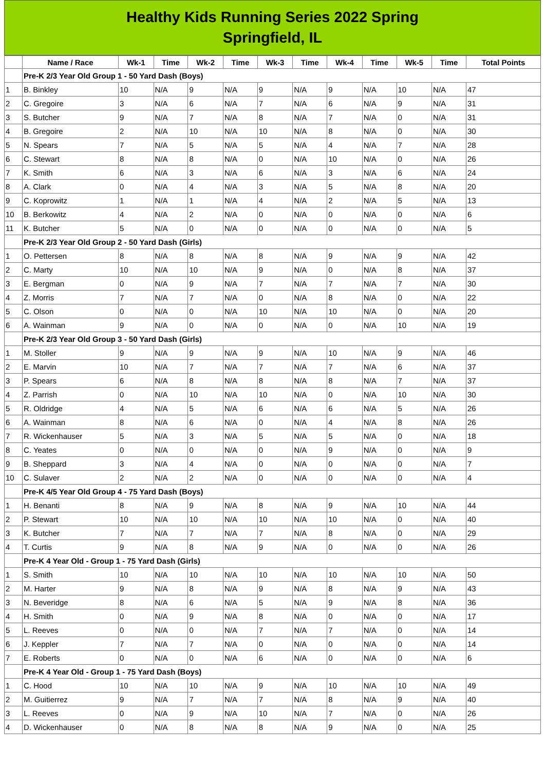Healthy Kids Running Series 2022 Spring
Springfield, IL
| | Name / Race | Wk-1 | Time | Wk-2 | Time | Wk-3 | Time | Wk-4 | Time | Wk-5 | Time | Total Points |
| --- | --- | --- | --- | --- | --- | --- | --- | --- | --- | --- | --- | --- |
| | Pre-K 2/3 Year Old Group 1 - 50 Yard Dash (Boys) | | | | | | | | | | | |
| 1 | B. Binkley | 10 | N/A | 9 | N/A | 9 | N/A | 9 | N/A | 10 | N/A | 47 |
| 2 | C. Gregoire | 3 | N/A | 6 | N/A | 7 | N/A | 6 | N/A | 9 | N/A | 31 |
| 3 | S. Butcher | 9 | N/A | 7 | N/A | 8 | N/A | 7 | N/A | 0 | N/A | 31 |
| 4 | B. Gregoire | 2 | N/A | 10 | N/A | 10 | N/A | 8 | N/A | 0 | N/A | 30 |
| 5 | N. Spears | 7 | N/A | 5 | N/A | 5 | N/A | 4 | N/A | 7 | N/A | 28 |
| 6 | C. Stewart | 8 | N/A | 8 | N/A | 0 | N/A | 10 | N/A | 0 | N/A | 26 |
| 7 | K. Smith | 6 | N/A | 3 | N/A | 6 | N/A | 3 | N/A | 6 | N/A | 24 |
| 8 | A. Clark | 0 | N/A | 4 | N/A | 3 | N/A | 5 | N/A | 8 | N/A | 20 |
| 9 | C. Koprowitz | 1 | N/A | 1 | N/A | 4 | N/A | 2 | N/A | 5 | N/A | 13 |
| 10 | B. Berkowitz | 4 | N/A | 2 | N/A | 0 | N/A | 0 | N/A | 0 | N/A | 6 |
| 11 | K. Butcher | 5 | N/A | 0 | N/A | 0 | N/A | 0 | N/A | 0 | N/A | 5 |
| | Pre-K 2/3 Year Old Group 2 - 50 Yard Dash (Girls) | | | | | | | | | | | |
| 1 | O. Pettersen | 8 | N/A | 8 | N/A | 8 | N/A | 9 | N/A | 9 | N/A | 42 |
| 2 | C. Marty | 10 | N/A | 10 | N/A | 9 | N/A | 0 | N/A | 8 | N/A | 37 |
| 3 | E. Bergman | 0 | N/A | 9 | N/A | 7 | N/A | 7 | N/A | 7 | N/A | 30 |
| 4 | Z. Morris | 7 | N/A | 7 | N/A | 0 | N/A | 8 | N/A | 0 | N/A | 22 |
| 5 | C. Olson | 0 | N/A | 0 | N/A | 10 | N/A | 10 | N/A | 0 | N/A | 20 |
| 6 | A. Wainman | 9 | N/A | 0 | N/A | 0 | N/A | 0 | N/A | 10 | N/A | 19 |
| | Pre-K 2/3 Year Old Group 3 - 50 Yard Dash (Girls) | | | | | | | | | | | |
| 1 | M. Stoller | 9 | N/A | 9 | N/A | 9 | N/A | 10 | N/A | 9 | N/A | 46 |
| 2 | E. Marvin | 10 | N/A | 7 | N/A | 7 | N/A | 7 | N/A | 6 | N/A | 37 |
| 3 | P. Spears | 6 | N/A | 8 | N/A | 8 | N/A | 8 | N/A | 7 | N/A | 37 |
| 4 | Z. Parrish | 0 | N/A | 10 | N/A | 10 | N/A | 0 | N/A | 10 | N/A | 30 |
| 5 | R. Oldridge | 4 | N/A | 5 | N/A | 6 | N/A | 6 | N/A | 5 | N/A | 26 |
| 6 | A. Wainman | 8 | N/A | 6 | N/A | 0 | N/A | 4 | N/A | 8 | N/A | 26 |
| 7 | R. Wickenhauser | 5 | N/A | 3 | N/A | 5 | N/A | 5 | N/A | 0 | N/A | 18 |
| 8 | C. Yeates | 0 | N/A | 0 | N/A | 0 | N/A | 9 | N/A | 0 | N/A | 9 |
| 9 | B. Sheppard | 3 | N/A | 4 | N/A | 0 | N/A | 0 | N/A | 0 | N/A | 7 |
| 10 | C. Sulaver | 2 | N/A | 2 | N/A | 0 | N/A | 0 | N/A | 0 | N/A | 4 |
| | Pre-K 4/5 Year Old Group 4 - 75 Yard Dash (Boys) | | | | | | | | | | | |
| 1 | H. Benanti | 8 | N/A | 9 | N/A | 8 | N/A | 9 | N/A | 10 | N/A | 44 |
| 2 | P. Stewart | 10 | N/A | 10 | N/A | 10 | N/A | 10 | N/A | 0 | N/A | 40 |
| 3 | K. Butcher | 7 | N/A | 7 | N/A | 7 | N/A | 8 | N/A | 0 | N/A | 29 |
| 4 | T. Curtis | 9 | N/A | 8 | N/A | 9 | N/A | 0 | N/A | 0 | N/A | 26 |
| | Pre-K 4 Year Old - Group 1 - 75 Yard Dash (Girls) | | | | | | | | | | | |
| 1 | S. Smith | 10 | N/A | 10 | N/A | 10 | N/A | 10 | N/A | 10 | N/A | 50 |
| 2 | M. Harter | 9 | N/A | 8 | N/A | 9 | N/A | 8 | N/A | 9 | N/A | 43 |
| 3 | N. Beveridge | 8 | N/A | 6 | N/A | 5 | N/A | 9 | N/A | 8 | N/A | 36 |
| 4 | H. Smith | 0 | N/A | 9 | N/A | 8 | N/A | 0 | N/A | 0 | N/A | 17 |
| 5 | L. Reeves | 0 | N/A | 0 | N/A | 7 | N/A | 7 | N/A | 0 | N/A | 14 |
| 6 | J. Keppler | 7 | N/A | 7 | N/A | 0 | N/A | 0 | N/A | 0 | N/A | 14 |
| 7 | E. Roberts | 0 | N/A | 0 | N/A | 6 | N/A | 0 | N/A | 0 | N/A | 6 |
| | Pre-K 4 Year Old - Group 1 - 75 Yard Dash (Boys) | | | | | | | | | | | |
| 1 | C. Hood | 10 | N/A | 10 | N/A | 9 | N/A | 10 | N/A | 10 | N/A | 49 |
| 2 | M. Guitierrez | 9 | N/A | 7 | N/A | 7 | N/A | 8 | N/A | 9 | N/A | 40 |
| 3 | L. Reeves | 0 | N/A | 9 | N/A | 10 | N/A | 7 | N/A | 0 | N/A | 26 |
| 4 | D. Wickenhauser | 0 | N/A | 8 | N/A | 8 | N/A | 9 | N/A | 0 | N/A | 25 |